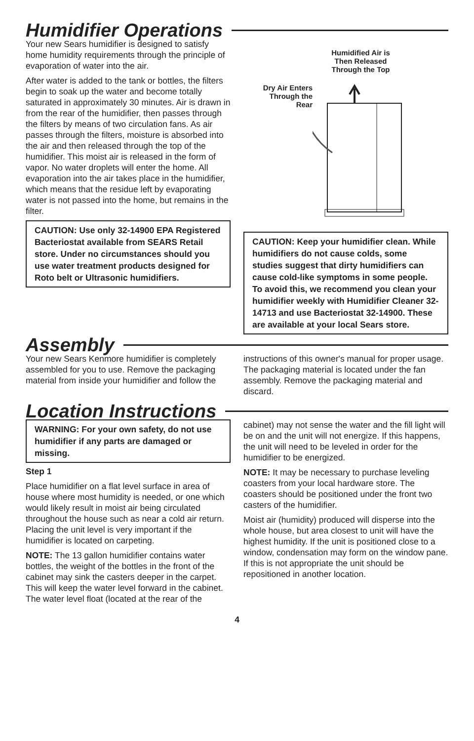Humidifier Operations
Your new Sears humidifier is designed to satisfy home humidity requirements through the principle of evaporation of water into the air.
After water is added to the tank or bottles, the filters begin to soak up the water and become totally saturated in approximately 30 minutes. Air is drawn in from the rear of the humidifier, then passes through the filters by means of two circulation fans. As air passes through the filters, moisture is absorbed into the air and then released through the top of the humidifier. This moist air is released in the form of vapor. No water droplets will enter the home. All evaporation into the air takes place in the humidifier, which means that the residue left by evaporating water is not passed into the home, but remains in the filter.
CAUTION: Use only 32-14900 EPA Registered Bacteriostat available from SEARS Retail store. Under no circumstances should you use water treatment products designed for Roto belt or Ultrasonic humidifiers.
Humidified Air is
Then Released
Through the Top
Dry Air Enters
Through the
Rear
CAUTION: Keep your humidifier clean. While humidifiers do not cause colds, some studies suggest that dirty humidifiers can cause cold-like symptoms in some people. To avoid this, we recommend you clean your humidifier weekly with Humidifier Cleaner 32-14713 and use Bacteriostat 32-14900. These are available at your local Sears store.
Assembly
Your new Sears Kenmore humidifier is completely assembled for you to use. Remove the packaging material from inside your humidifier and follow the
instructions of this owner's manual for proper usage. The packaging material is located under the fan assembly. Remove the packaging material and discard.
Location Instructions
WARNING: For your own safety, do not use humidifier if any parts are damaged or missing.
Step 1
Place humidifier on a flat level surface in area of house where most humidity is needed, or one which would likely result in moist air being circulated throughout the house such as near a cold air return. Placing the unit level is very important if the humidifier is located on carpeting.
NOTE: The 13 gallon humidifier contains water bottles, the weight of the bottles in the front of the cabinet may sink the casters deeper in the carpet. This will keep the water level forward in the cabinet. The water level float (located at the rear of the
cabinet) may not sense the water and the fill light will be on and the unit will not energize. If this happens, the unit will need to be leveled in order for the humidifier to be energized.
NOTE: It may be necessary to purchase leveling coasters from your local hardware store. The coasters should be positioned under the front two casters of the humidifier.
Moist air (humidity) produced will disperse into the whole house, but area closest to unit will have the highest humidity. If the unit is positioned close to a window, condensation may form on the window pane. If this is not appropriate the unit should be repositioned in another location.
4